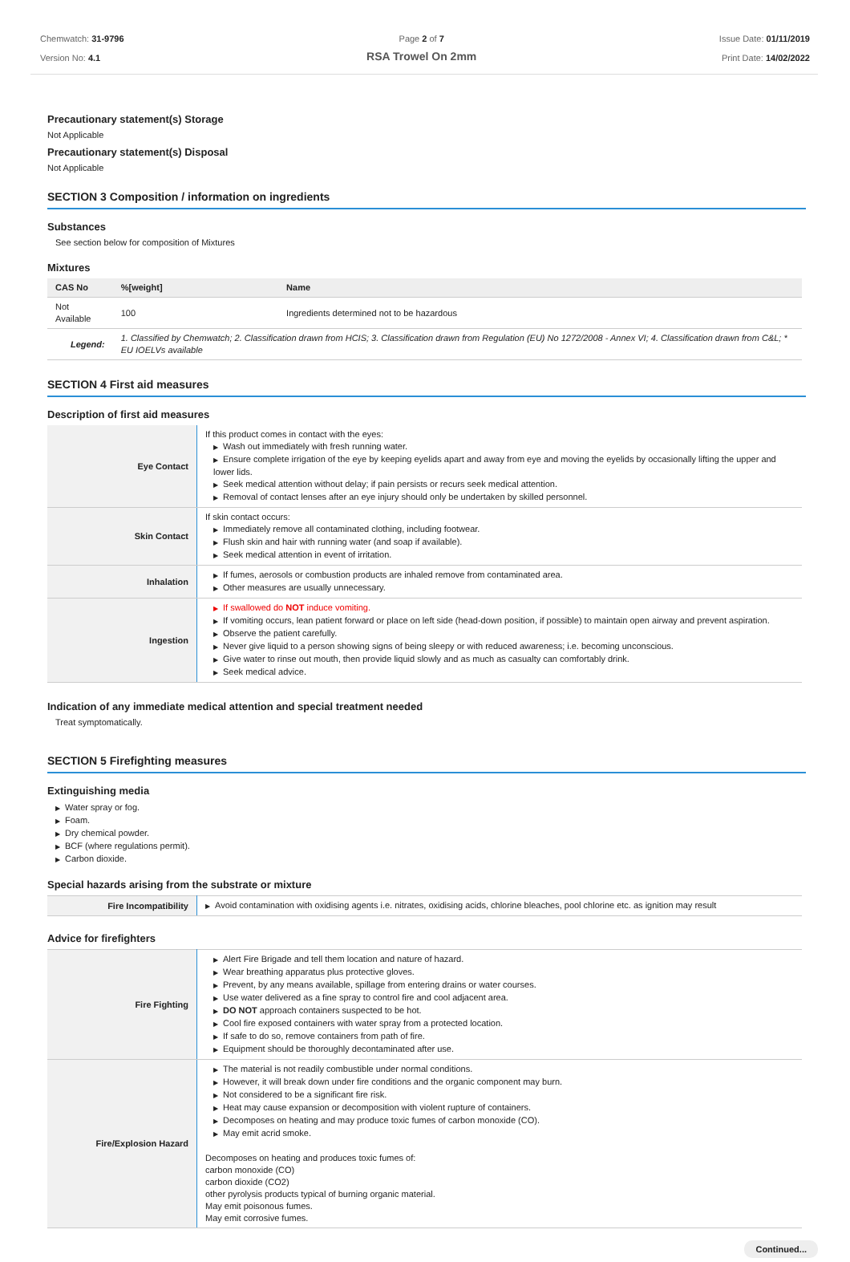Chemwatch: 31-9796
Version No: 4.1
Page 2 of 7
RSA Trowel On 2mm
Issue Date: 01/11/2019
Print Date: 14/02/2022
Precautionary statement(s) Storage
Not Applicable
Precautionary statement(s) Disposal
Not Applicable
SECTION 3 Composition / information on ingredients
Substances
See section below for composition of Mixtures
Mixtures
| CAS No | %[weight] | Name |
| --- | --- | --- |
| Not Available | 100 | Ingredients determined not to be hazardous |
| Legend: | 1. Classified by Chemwatch; 2. Classification drawn from HCIS; 3. Classification drawn from Regulation (EU) No 1272/2008 - Annex VI; 4. Classification drawn from C&L; * EU IOELVs available | |
SECTION 4 First aid measures
Description of first aid measures
| Eye Contact | If this product comes in contact with the eyes: ▶ Wash out immediately with fresh running water. ▶ Ensure complete irrigation of the eye by keeping eyelids apart and away from eye and moving the eyelids by occasionally lifting the upper and lower lids. ▶ Seek medical attention without delay; if pain persists or recurs seek medical attention. ▶ Removal of contact lenses after an eye injury should only be undertaken by skilled personnel. |
| Skin Contact | If skin contact occurs: ▶ Immediately remove all contaminated clothing, including footwear. ▶ Flush skin and hair with running water (and soap if available). ▶ Seek medical attention in event of irritation. |
| Inhalation | ▶ If fumes, aerosols or combustion products are inhaled remove from contaminated area. ▶ Other measures are usually unnecessary. |
| Ingestion | ▶ If swallowed do NOT induce vomiting. ▶ If vomiting occurs, lean patient forward or place on left side (head-down position, if possible) to maintain open airway and prevent aspiration. ▶ Observe the patient carefully. ▶ Never give liquid to a person showing signs of being sleepy or with reduced awareness; i.e. becoming unconscious. ▶ Give water to rinse out mouth, then provide liquid slowly and as much as casualty can comfortably drink. ▶ Seek medical advice. |
Indication of any immediate medical attention and special treatment needed
Treat symptomatically.
SECTION 5 Firefighting measures
Extinguishing media
▶ Water spray or fog.
▶ Foam.
▶ Dry chemical powder.
▶ BCF (where regulations permit).
▶ Carbon dioxide.
Special hazards arising from the substrate or mixture
| Fire Incompatibility | ▶ Avoid contamination with oxidising agents i.e. nitrates, oxidising acids, chlorine bleaches, pool chlorine etc. as ignition may result |
Advice for firefighters
| Fire Fighting | ▶ Alert Fire Brigade and tell them location and nature of hazard. ▶ Wear breathing apparatus plus protective gloves. ▶ Prevent, by any means available, spillage from entering drains or water courses. ▶ Use water delivered as a fine spray to control fire and cool adjacent area. ▶ DO NOT approach containers suspected to be hot. ▶ Cool fire exposed containers with water spray from a protected location. ▶ If safe to do so, remove containers from path of fire. ▶ Equipment should be thoroughly decontaminated after use. |
| Fire/Explosion Hazard | ▶ The material is not readily combustible under normal conditions. ▶ However, it will break down under fire conditions and the organic component may burn. ▶ Not considered to be a significant fire risk. ▶ Heat may cause expansion or decomposition with violent rupture of containers. ▶ Decomposes on heating and may produce toxic fumes of carbon monoxide (CO). ▶ May emit acrid smoke. Decomposes on heating and produces toxic fumes of: carbon monoxide (CO) carbon dioxide (CO2) other pyrolysis products typical of burning organic material. May emit poisonous fumes. May emit corrosive fumes. |
Continued...